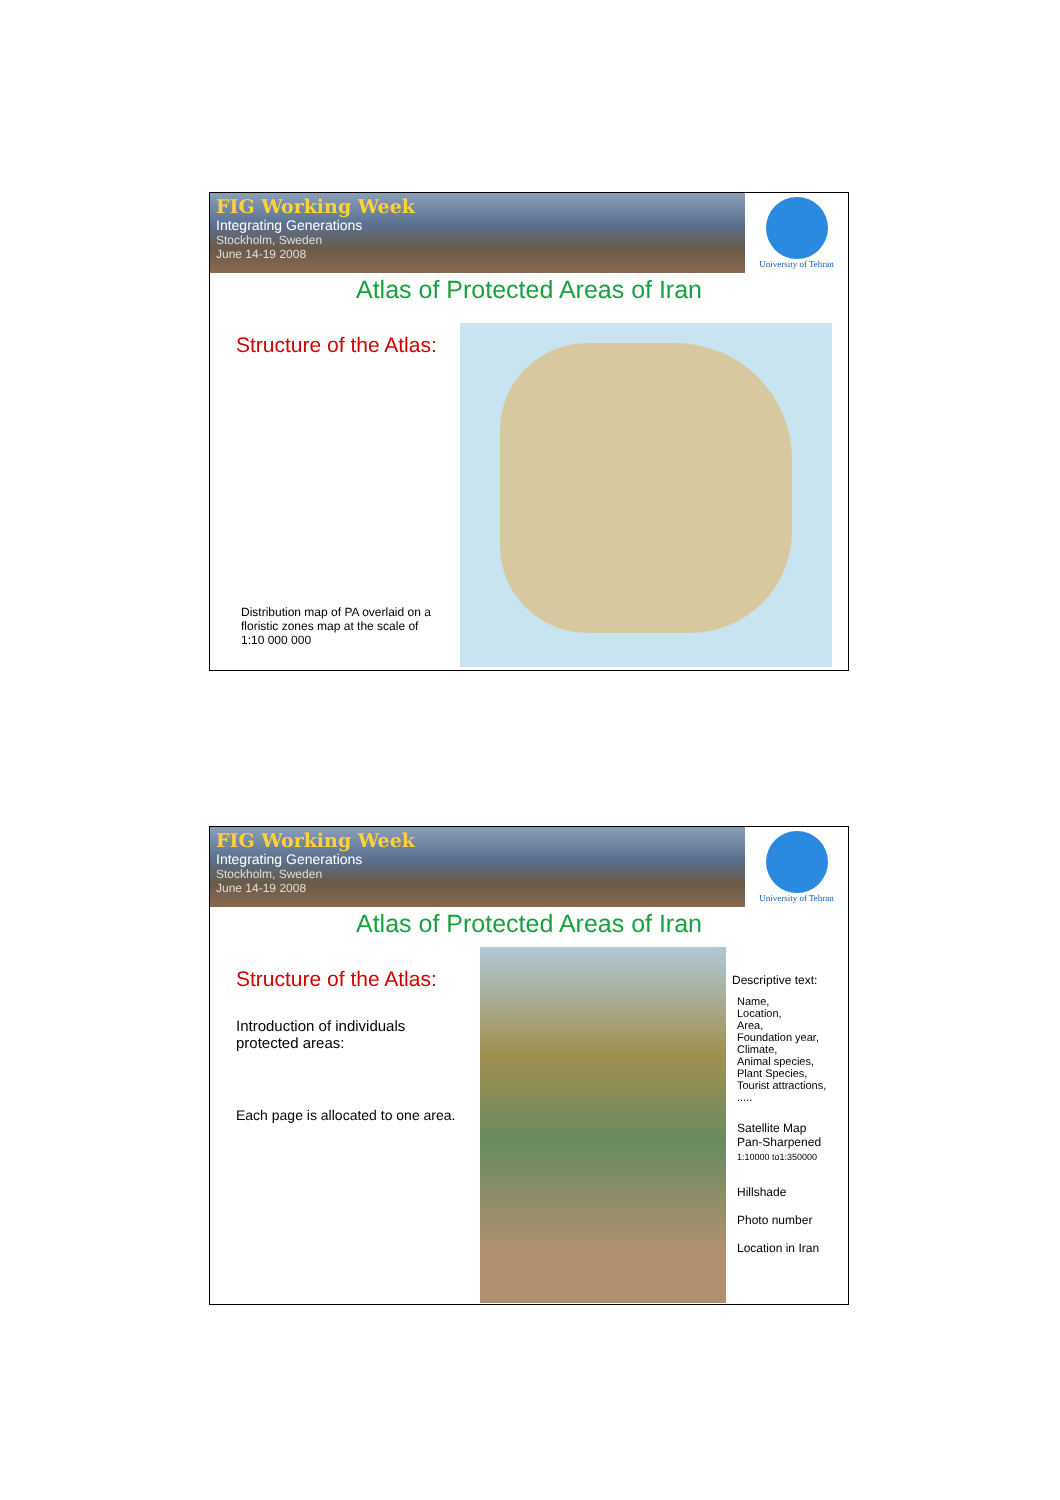FIG Working Week
Integrating Generations
Stockholm, Sweden
June 14-19 2008
University of Tehran
Atlas of Protected Areas of Iran
Structure of the Atlas:
Distribution map of PA overlaid on a floristic zones map at the scale of 1:10 000 000
FIG Working Week
Integrating Generations
Stockholm, Sweden
June 14-19 2008
University of Tehran
Atlas of Protected Areas of Iran
Structure of the Atlas:
Introduction of individuals protected areas:
Each page is allocated to one area.
Descriptive text:
Name,
Location,
Area,
Foundation year,
Climate,
Animal species,
Plant Species,
Tourist attractions,
.....
Satellite Map
Pan-Sharpened
1:10000 to1:350000
Hillshade
Photo number
Location in Iran